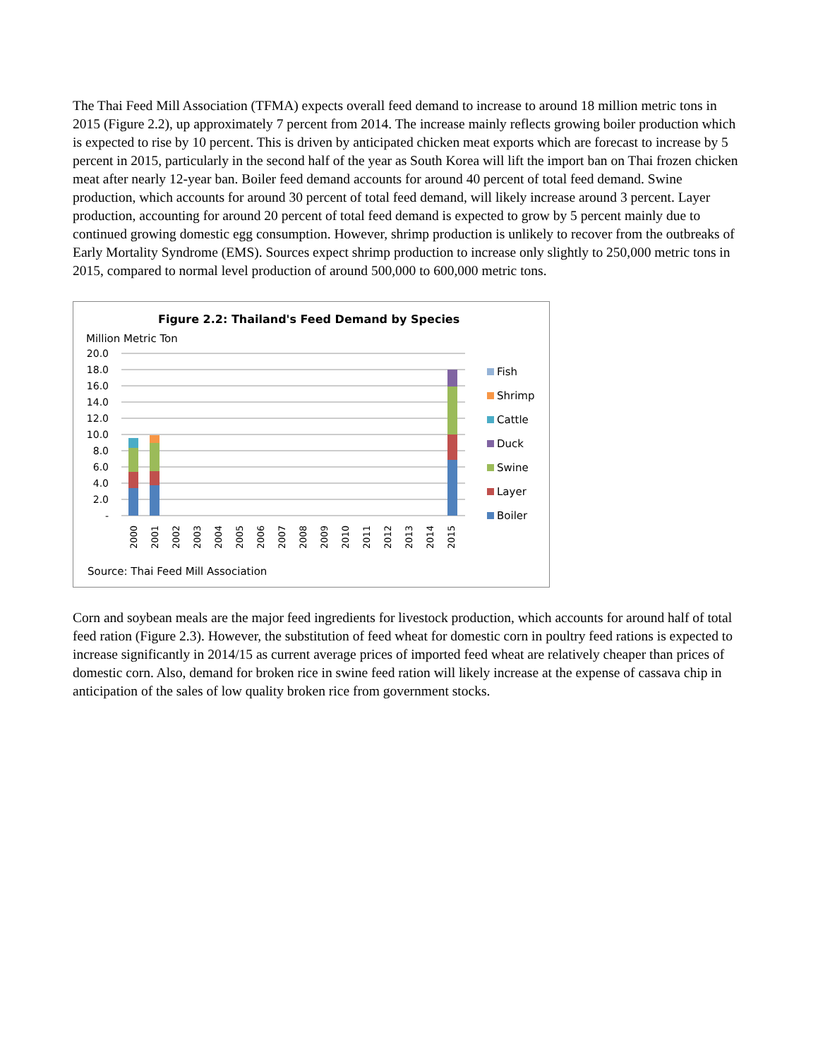The Thai Feed Mill Association (TFMA) expects overall feed demand to increase to around 18 million metric tons in 2015 (Figure 2.2), up approximately 7 percent from 2014. The increase mainly reflects growing boiler production which is expected to rise by 10 percent. This is driven by anticipated chicken meat exports which are forecast to increase by 5 percent in 2015, particularly in the second half of the year as South Korea will lift the import ban on Thai frozen chicken meat after nearly 12-year ban. Boiler feed demand accounts for around 40 percent of total feed demand. Swine production, which accounts for around 30 percent of total feed demand, will likely increase around 3 percent. Layer production, accounting for around 20 percent of total feed demand is expected to grow by 5 percent mainly due to continued growing domestic egg consumption. However, shrimp production is unlikely to recover from the outbreaks of Early Mortality Syndrome (EMS). Sources expect shrimp production to increase only slightly to 250,000 metric tons in 2015, compared to normal level production of around 500,000 to 600,000 metric tons.
Figure 2.2: Thailand's Feed Demand by Species
Million Metric Ton
20.0
18.0
16.0
14.0
12.0
10.0
8.0
6.0
4.0
2.0
-
2000
2001
2002
2003
2004
2005
2006
2007
2008
2009
2010
2011
2012
2013
2014
2015
Fish
Shrimp
Cattle
Duck
Swine
Layer
Boiler
Source: Thai Feed Mill Association
Corn and soybean meals are the major feed ingredients for livestock production, which accounts for around half of total feed ration (Figure 2.3). However, the substitution of feed wheat for domestic corn in poultry feed rations is expected to increase significantly in 2014/15 as current average prices of imported feed wheat are relatively cheaper than prices of domestic corn. Also, demand for broken rice in swine feed ration will likely increase at the expense of cassava chip in anticipation of the sales of low quality broken rice from government stocks.